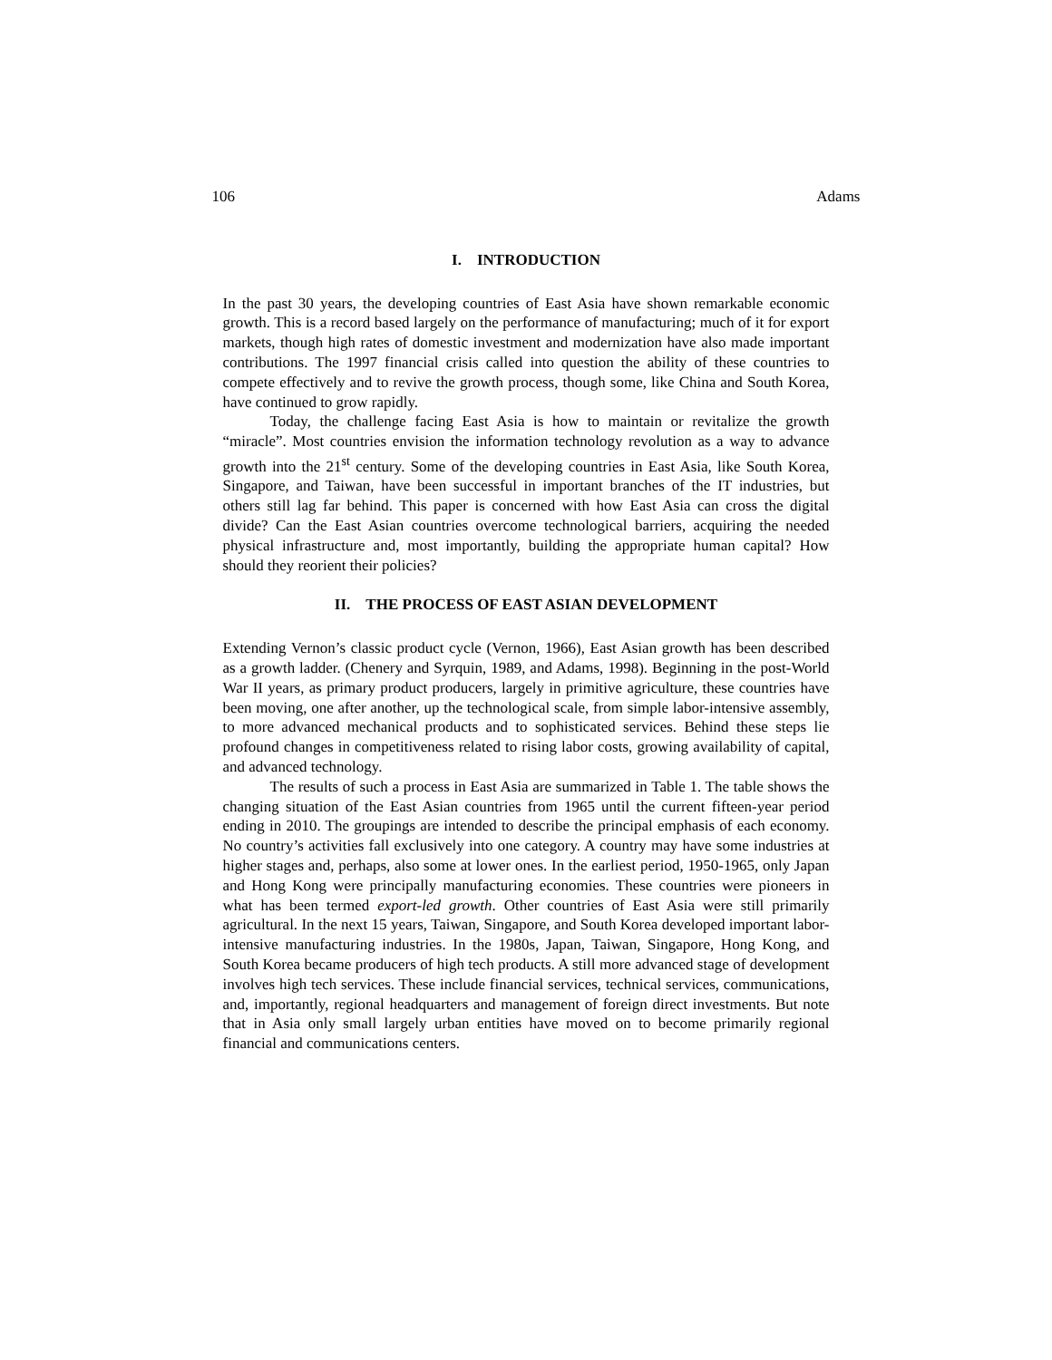106 Adams
I. INTRODUCTION
In the past 30 years, the developing countries of East Asia have shown remarkable economic growth. This is a record based largely on the performance of manufacturing; much of it for export markets, though high rates of domestic investment and modernization have also made important contributions. The 1997 financial crisis called into question the ability of these countries to compete effectively and to revive the growth process, though some, like China and South Korea, have continued to grow rapidly.
Today, the challenge facing East Asia is how to maintain or revitalize the growth “miracle”. Most countries envision the information technology revolution as a way to advance growth into the 21<sup>st</sup> century. Some of the developing countries in East Asia, like South Korea, Singapore, and Taiwan, have been successful in important branches of the IT industries, but others still lag far behind. This paper is concerned with how East Asia can cross the digital divide? Can the East Asian countries overcome technological barriers, acquiring the needed physical infrastructure and, most importantly, building the appropriate human capital? How should they reorient their policies?
II. THE PROCESS OF EAST ASIAN DEVELOPMENT
Extending Vernon’s classic product cycle (Vernon, 1966), East Asian growth has been described as a growth ladder. (Chenery and Syrquin, 1989, and Adams, 1998). Beginning in the post-World War II years, as primary product producers, largely in primitive agriculture, these countries have been moving, one after another, up the technological scale, from simple labor-intensive assembly, to more advanced mechanical products and to sophisticated services. Behind these steps lie profound changes in competitiveness related to rising labor costs, growing availability of capital, and advanced technology.
The results of such a process in East Asia are summarized in Table 1. The table shows the changing situation of the East Asian countries from 1965 until the current fifteen-year period ending in 2010. The groupings are intended to describe the principal emphasis of each economy. No country’s activities fall exclusively into one category. A country may have some industries at higher stages and, perhaps, also some at lower ones. In the earliest period, 1950-1965, only Japan and Hong Kong were principally manufacturing economies. These countries were pioneers in what has been termed export-led growth. Other countries of East Asia were still primarily agricultural. In the next 15 years, Taiwan, Singapore, and South Korea developed important labor-intensive manufacturing industries. In the 1980s, Japan, Taiwan, Singapore, Hong Kong, and South Korea became producers of high tech products. A still more advanced stage of development involves high tech services. These include financial services, technical services, communications, and, importantly, regional headquarters and management of foreign direct investments. But note that in Asia only small largely urban entities have moved on to become primarily regional financial and communications centers.